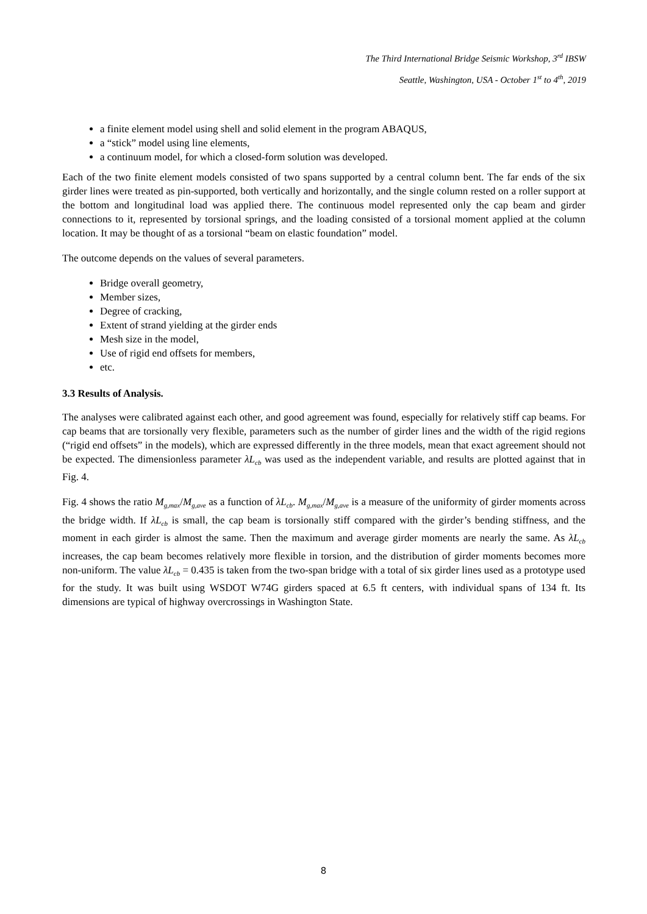The Third International Bridge Seismic Workshop, 3<sup>rd</sup> IBSW
Seattle, Washington, USA - October 1<sup>st</sup> to 4<sup>th</sup>, 2019
a finite element model using shell and solid element in the program ABAQUS,
a “stick” model using line elements,
a continuum model, for which a closed-form solution was developed.
Each of the two finite element models consisted of two spans supported by a central column bent. The far ends of the six girder lines were treated as pin-supported, both vertically and horizontally, and the single column rested on a roller support at the bottom and longitudinal load was applied there. The continuous model represented only the cap beam and girder connections to it, represented by torsional springs, and the loading consisted of a torsional moment applied at the column location. It may be thought of as a torsional “beam on elastic foundation” model.
The outcome depends on the values of several parameters.
Bridge overall geometry,
Member sizes,
Degree of cracking,
Extent of strand yielding at the girder ends
Mesh size in the model,
Use of rigid end offsets for members,
etc.
3.3 Results of Analysis.
The analyses were calibrated against each other, and good agreement was found, especially for relatively stiff cap beams. For cap beams that are torsionally very flexible, parameters such as the number of girder lines and the width of the rigid regions (“rigid end offsets” in the models), which are expressed differently in the three models, mean that exact agreement should not be expected. The dimensionless parameter λL<sub>cb</sub> was used as the independent variable, and results are plotted against that in Fig. 4.
Fig. 4 shows the ratio M<sub>g,max</sub>/M<sub>g,ave</sub> as a function of λL<sub>cb</sub>. M<sub>g,max</sub>/M<sub>g,ave</sub> is a measure of the uniformity of girder moments across the bridge width. If λL<sub>cb</sub> is small, the cap beam is torsionally stiff compared with the girder’s bending stiffness, and the moment in each girder is almost the same. Then the maximum and average girder moments are nearly the same. As λL<sub>cb</sub> increases, the cap beam becomes relatively more flexible in torsion, and the distribution of girder moments becomes more non-uniform. The value λL<sub>cb</sub> = 0.435 is taken from the two-span bridge with a total of six girder lines used as a prototype used for the study. It was built using WSDOT W74G girders spaced at 6.5 ft centers, with individual spans of 134 ft. Its dimensions are typical of highway overcrossings in Washington State.
8